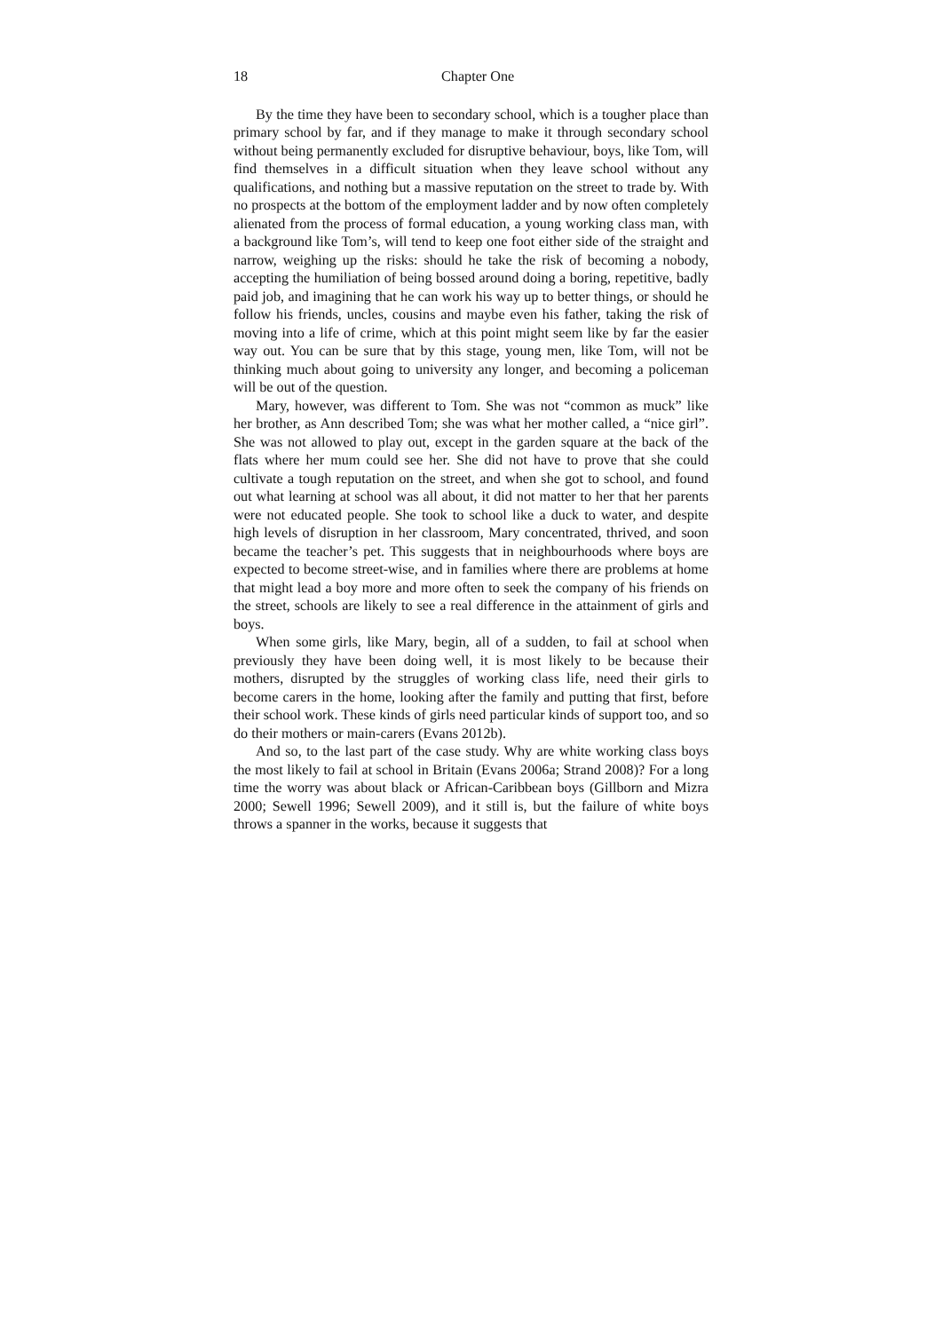18 Chapter One
By the time they have been to secondary school, which is a tougher place than primary school by far, and if they manage to make it through secondary school without being permanently excluded for disruptive behaviour, boys, like Tom, will find themselves in a difficult situation when they leave school without any qualifications, and nothing but a massive reputation on the street to trade by. With no prospects at the bottom of the employment ladder and by now often completely alienated from the process of formal education, a young working class man, with a background like Tom’s, will tend to keep one foot either side of the straight and narrow, weighing up the risks: should he take the risk of becoming a nobody, accepting the humiliation of being bossed around doing a boring, repetitive, badly paid job, and imagining that he can work his way up to better things, or should he follow his friends, uncles, cousins and maybe even his father, taking the risk of moving into a life of crime, which at this point might seem like by far the easier way out. You can be sure that by this stage, young men, like Tom, will not be thinking much about going to university any longer, and becoming a policeman will be out of the question.
Mary, however, was different to Tom. She was not “common as muck” like her brother, as Ann described Tom; she was what her mother called, a “nice girl”. She was not allowed to play out, except in the garden square at the back of the flats where her mum could see her. She did not have to prove that she could cultivate a tough reputation on the street, and when she got to school, and found out what learning at school was all about, it did not matter to her that her parents were not educated people. She took to school like a duck to water, and despite high levels of disruption in her classroom, Mary concentrated, thrived, and soon became the teacher’s pet. This suggests that in neighbourhoods where boys are expected to become street-wise, and in families where there are problems at home that might lead a boy more and more often to seek the company of his friends on the street, schools are likely to see a real difference in the attainment of girls and boys.
When some girls, like Mary, begin, all of a sudden, to fail at school when previously they have been doing well, it is most likely to be because their mothers, disrupted by the struggles of working class life, need their girls to become carers in the home, looking after the family and putting that first, before their school work. These kinds of girls need particular kinds of support too, and so do their mothers or main-carers (Evans 2012b).
And so, to the last part of the case study. Why are white working class boys the most likely to fail at school in Britain (Evans 2006a; Strand 2008)? For a long time the worry was about black or African-Caribbean boys (Gillborn and Mizra 2000; Sewell 1996; Sewell 2009), and it still is, but the failure of white boys throws a spanner in the works, because it suggests that